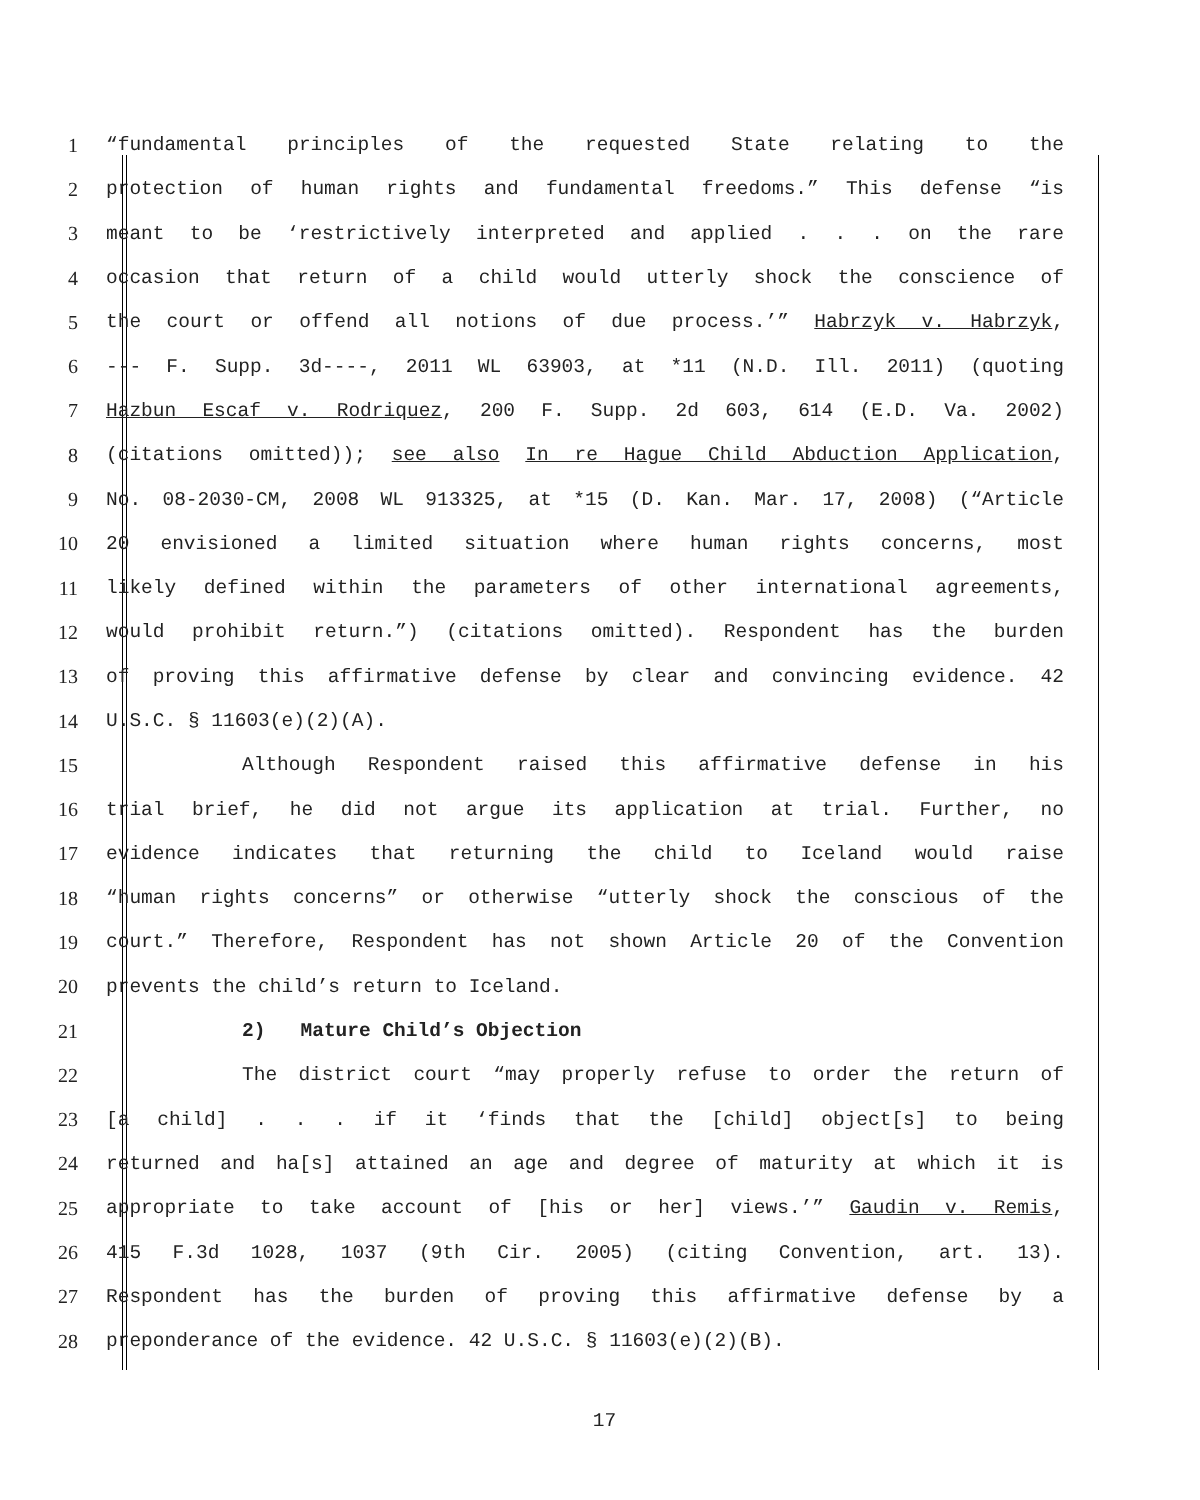1 “fundamental principles of the requested State relating to the
2 protection of human rights and fundamental freedoms.” This defense “is
3 meant to be ‘restrictively interpreted and applied . . . on the rare
4 occasion that return of a child would utterly shock the conscience of
5 the court or offend all notions of due process.’” Habrzyk v. Habrzyk,
6 --- F. Supp. 3d----, 2011 WL 63903, at *11 (N.D. Ill. 2011) (quoting
7 Hazbun Escaf v. Rodriquez, 200 F. Supp. 2d 603, 614 (E.D. Va. 2002)
8 (citations omitted)); see also In re Hague Child Abduction Application,
9 No. 08-2030-CM, 2008 WL 913325, at *15 (D. Kan. Mar. 17, 2008) (“Article
10 20 envisioned a limited situation where human rights concerns, most
11 likely defined within the parameters of other international agreements,
12 would prohibit return.”) (citations omitted). Respondent has the burden
13 of proving this affirmative defense by clear and convincing evidence. 42
14 U.S.C. § 11603(e)(2)(A).
15 Although Respondent raised this affirmative defense in his
16 trial brief, he did not argue its application at trial. Further, no
17 evidence indicates that returning the child to Iceland would raise
18 “human rights concerns” or otherwise “utterly shock the conscious of the
19 court.” Therefore, Respondent has not shown Article 20 of the Convention
20 prevents the child’s return to Iceland.
21 2) Mature Child’s Objection
22 The district court “may properly refuse to order the return of
23 [a child] . . . if it ‘finds that the [child] object[s] to being
24 returned and ha[s] attained an age and degree of maturity at which it is
25 appropriate to take account of [his or her] views.’” Gaudin v. Remis,
26 415 F.3d 1028, 1037 (9th Cir. 2005) (citing Convention, art. 13).
27 Respondent has the burden of proving this affirmative defense by a
28 preponderance of the evidence. 42 U.S.C. § 11603(e)(2)(B).
17